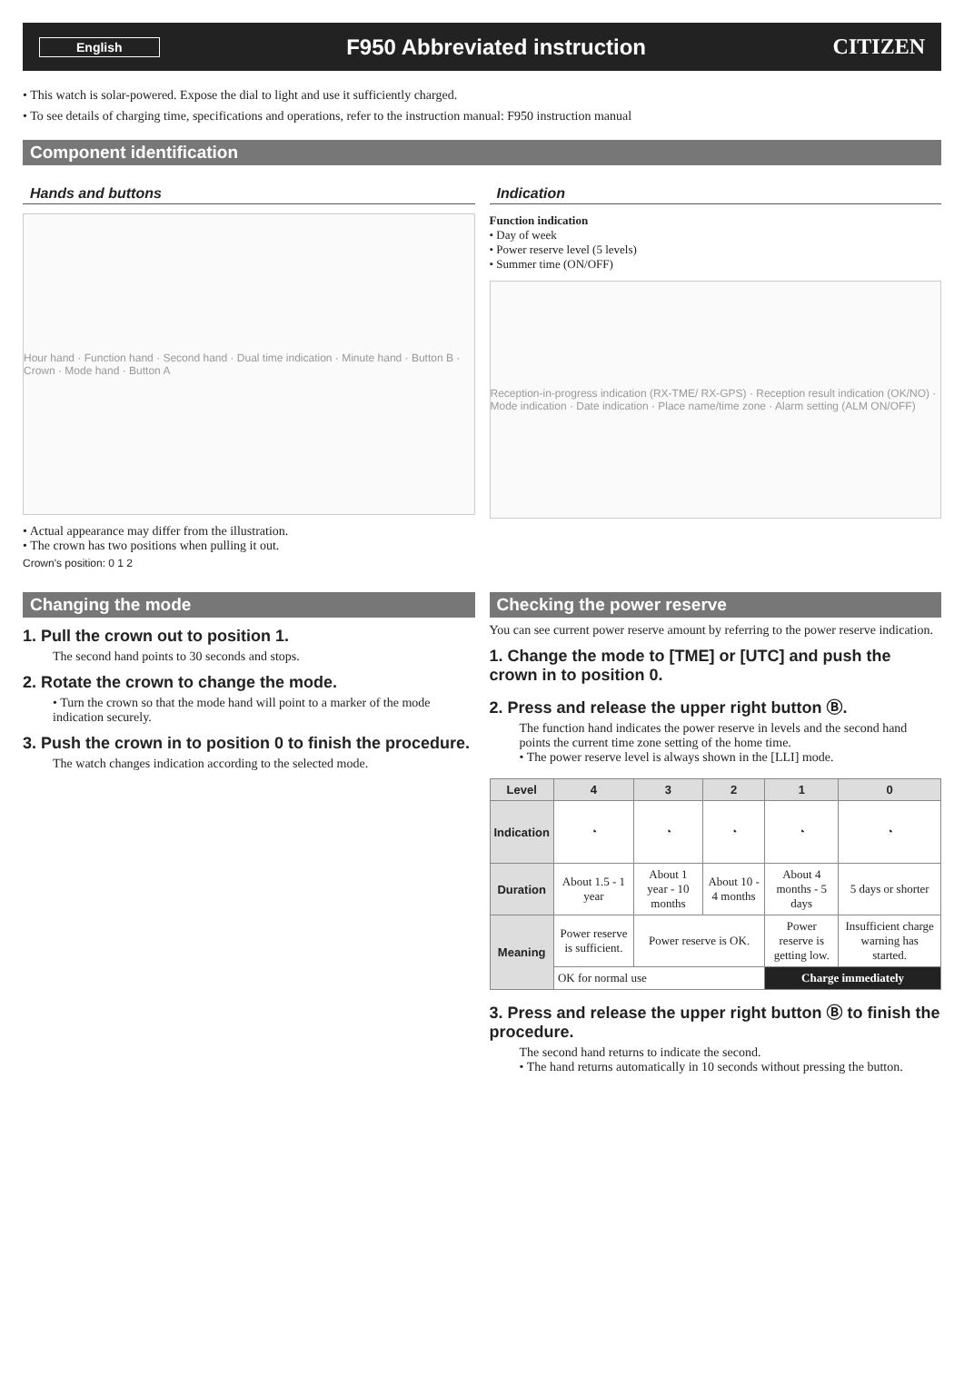English F950 Abbreviated instruction CITIZEN
• This watch is solar-powered. Expose the dial to light and use it sufficiently charged.
• To see details of charging time, specifications and operations, refer to the instruction manual: F950 instruction manual
Component identification
Hands and buttons
Hour hand · Function hand · Second hand · Dual time indication · Minute hand · Button B · Crown · Mode hand · Button A
• Actual appearance may differ from the illustration.
• The crown has two positions when pulling it out.
Crown's position: 0 1 2
Indication
Function indication
• Day of week
• Power reserve level (5 levels)
• Summer time (ON/OFF)
Reception-in-progress indication (RX-TME/ RX-GPS) · Reception result indication (OK/NO) · Mode indication · Date indication · Place name/time zone · Alarm setting (ALM ON/OFF)
Changing the mode
1. Pull the crown out to position 1.
The second hand points to 30 seconds and stops.
2. Rotate the crown to change the mode.
• Turn the crown so that the mode hand will point to a marker of the mode indication securely.
3. Push the crown in to position 0 to finish the procedure.
The watch changes indication according to the selected mode.
Checking the power reserve
You can see current power reserve amount by referring to the power reserve indication.
1. Change the mode to [TME] or [UTC] and push the crown in to position 0.
2. Press and release the upper right button Ⓑ.
The function hand indicates the power reserve in levels and the second hand points the current time zone setting of the home time.
• The power reserve level is always shown in the [LLI] mode.
| Level | 4 | 3 | 2 | 1 | 0 |
| --- | --- | --- | --- | --- | --- |
| Indication | ◔ | ◔ | ◔ | ◔ | ◔ |
| Duration | About 1.5 - 1 year | About 1 year - 10 months | About 10 - 4 months | About 4 months - 5 days | 5 days or shorter |
| Meaning | Power reserve is sufficient. | Power reserve is OK. | | Power reserve is getting low. | Insufficient charge warning has started. |
| | OK for normal use | | | Charge immediately | |
3. Press and release the upper right button Ⓑ to finish the procedure.
The second hand returns to indicate the second.
• The hand returns automatically in 10 seconds without pressing the button.